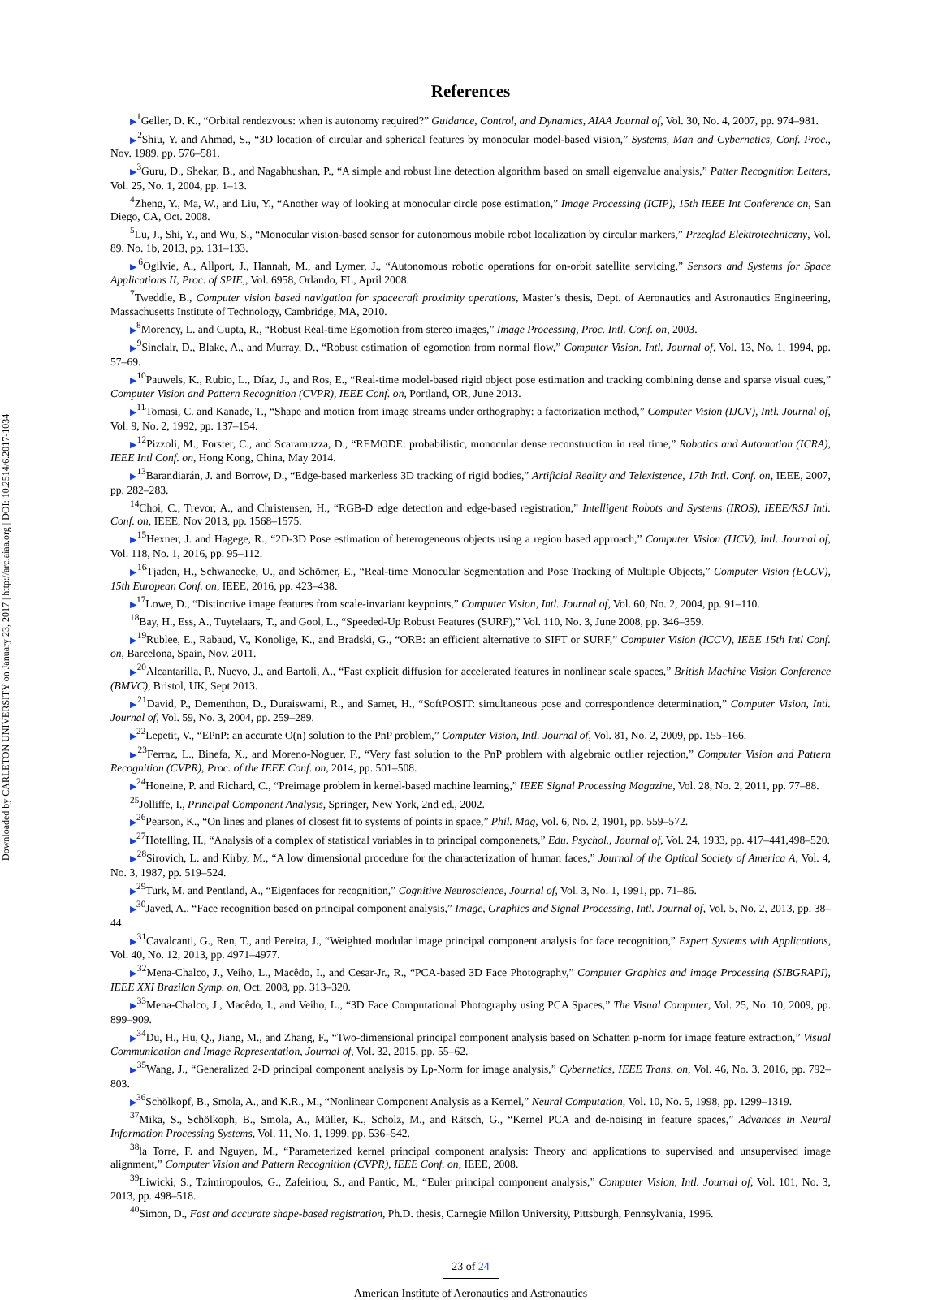Downloaded by CARLETON UNIVERSITY on January 23, 2017 | http://arc.aiaa.org | DOI: 10.2514/6.2017-1034
References
▶<sup>1</sup>Geller, D. K., “Orbital rendezvous: when is autonomy required?” Guidance, Control, and Dynamics, AIAA Journal of, Vol. 30, No. 4, 2007, pp. 974–981.
▶<sup>2</sup>Shiu, Y. and Ahmad, S., “3D location of circular and spherical features by monocular model-based vision,” Systems, Man and Cybernetics, Conf. Proc., Nov. 1989, pp. 576–581.
▶<sup>3</sup>Guru, D., Shekar, B., and Nagabhushan, P., “A simple and robust line detection algorithm based on small eigenvalue analysis,” Patter Recognition Letters, Vol. 25, No. 1, 2004, pp. 1–13.
<sup>4</sup> Zheng, Y., Ma, W., and Liu, Y., “Another way of looking at monocular circle pose estimation,” Image Processing (ICIP), 15th IEEE Int Conference on, San Diego, CA, Oct. 2008.
<sup>5</sup> Lu, J., Shi, Y., and Wu, S., “Monocular vision-based sensor for autonomous mobile robot localization by circular markers,” Przeglad Elektrotechniczny, Vol. 89, No. 1b, 2013, pp. 131–133.
▶<sup>6</sup>Ogilvie, A., Allport, J., Hannah, M., and Lymer, J., “Autonomous robotic operations for on-orbit satellite servicing,” Sensors and Systems for Space Applications II, Proc. of SPIE,, Vol. 6958, Orlando, FL, April 2008.
<sup>7</sup> Tweddle, B., Computer vision based navigation for spacecraft proximity operations, Master’s thesis, Dept. of Aeronautics and Astronautics Engineering, Massachusetts Institute of Technology, Cambridge, MA, 2010.
▶<sup>8</sup>Morency, L. and Gupta, R., “Robust Real-time Egomotion from stereo images,” Image Processing, Proc. Intl. Conf. on, 2003.
▶<sup>9</sup>Sinclair, D., Blake, A., and Murray, D., “Robust estimation of egomotion from normal flow,” Computer Vision. Intl. Journal of, Vol. 13, No. 1, 1994, pp. 57–69.
▶<sup>10</sup>Pauwels, K., Rubio, L., Díaz, J., and Ros, E., “Real-time model-based rigid object pose estimation and tracking combining dense and sparse visual cues,” Computer Vision and Pattern Recognition (CVPR), IEEE Conf. on, Portland, OR, June 2013.
▶<sup>11</sup>Tomasi, C. and Kanade, T., “Shape and motion from image streams under orthography: a factorization method,” Computer Vision (IJCV), Intl. Journal of, Vol. 9, No. 2, 1992, pp. 137–154.
▶<sup>12</sup>Pizzoli, M., Forster, C., and Scaramuzza, D., “REMODE: probabilistic, monocular dense reconstruction in real time,” Robotics and Automation (ICRA), IEEE Intl Conf. on, Hong Kong, China, May 2014.
▶<sup>13</sup>Barandiarán, J. and Borrow, D., “Edge-based markerless 3D tracking of rigid bodies,” Artificial Reality and Telexistence, 17th Intl. Conf. on, IEEE, 2007, pp. 282–283.
<sup>14</sup> Choi, C., Trevor, A., and Christensen, H., “RGB-D edge detection and edge-based registration,” Intelligent Robots and Systems (IROS), IEEE/RSJ Intl. Conf. on, IEEE, Nov 2013, pp. 1568–1575.
▶<sup>15</sup>Hexner, J. and Hagege, R., “2D-3D Pose estimation of heterogeneous objects using a region based approach,” Computer Vision (IJCV), Intl. Journal of, Vol. 118, No. 1, 2016, pp. 95–112.
▶<sup>16</sup>Tjaden, H., Schwanecke, U., and Schömer, E., “Real-time Monocular Segmentation and Pose Tracking of Multiple Objects,” Computer Vision (ECCV), 15th European Conf. on, IEEE, 2016, pp. 423–438.
▶<sup>17</sup>Lowe, D., “Distinctive image features from scale-invariant keypoints,” Computer Vision, Intl. Journal of, Vol. 60, No. 2, 2004, pp. 91–110.
<sup>18</sup> Bay, H., Ess, A., Tuytelaars, T., and Gool, L., “Speeded-Up Robust Features (SURF),” Vol. 110, No. 3, June 2008, pp. 346–359.
▶<sup>19</sup>Rublee, E., Rabaud, V., Konolige, K., and Bradski, G., “ORB: an efficient alternative to SIFT or SURF,” Computer Vision (ICCV), IEEE 15th Intl Conf. on, Barcelona, Spain, Nov. 2011.
▶<sup>20</sup>Alcantarilla, P., Nuevo, J., and Bartoli, A., “Fast explicit diffusion for accelerated features in nonlinear scale spaces,” British Machine Vision Conference (BMVC), Bristol, UK, Sept 2013.
▶<sup>21</sup>David, P., Dementhon, D., Duraiswami, R., and Samet, H., “SoftPOSIT: simultaneous pose and correspondence determination,” Computer Vision, Intl. Journal of, Vol. 59, No. 3, 2004, pp. 259–289.
▶<sup>22</sup>Lepetit, V., “EPnP: an accurate O(n) solution to the PnP problem,” Computer Vision, Intl. Journal of, Vol. 81, No. 2, 2009, pp. 155–166.
▶<sup>23</sup>Ferraz, L., Binefa, X., and Moreno-Noguer, F., “Very fast solution to the PnP problem with algebraic outlier rejection,” Computer Vision and Pattern Recognition (CVPR), Proc. of the IEEE Conf. on, 2014, pp. 501–508.
▶<sup>24</sup>Honeine, P. and Richard, C., “Preimage problem in kernel-based machine learning,” IEEE Signal Processing Magazine, Vol. 28, No. 2, 2011, pp. 77–88.
<sup>25</sup> Jolliffe, I., Principal Component Analysis, Springer, New York, 2nd ed., 2002.
▶<sup>26</sup>Pearson, K., “On lines and planes of closest fit to systems of points in space,” Phil. Mag, Vol. 6, No. 2, 1901, pp. 559–572.
▶<sup>27</sup>Hotelling, H., “Analysis of a complex of statistical variables in to principal componenets,” Edu. Psychol., Journal of, Vol. 24, 1933, pp. 417–441,498–520.
▶<sup>28</sup>Sirovich, L. and Kirby, M., “A low dimensional procedure for the characterization of human faces,” Journal of the Optical Society of America A, Vol. 4, No. 3, 1987, pp. 519–524.
▶<sup>29</sup>Turk, M. and Pentland, A., “Eigenfaces for recognition,” Cognitive Neuroscience, Journal of, Vol. 3, No. 1, 1991, pp. 71–86.
▶<sup>30</sup>Javed, A., “Face recognition based on principal component analysis,” Image, Graphics and Signal Processing, Intl. Journal of, Vol. 5, No. 2, 2013, pp. 38–44.
▶<sup>31</sup>Cavalcanti, G., Ren, T., and Pereira, J., “Weighted modular image principal component analysis for face recognition,” Expert Systems with Applications, Vol. 40, No. 12, 2013, pp. 4971–4977.
▶<sup>32</sup>Mena-Chalco, J., Veiho, L., Macêdo, I., and Cesar-Jr., R., “PCA-based 3D Face Photography,” Computer Graphics and image Processing (SIBGRAPI), IEEE XXI Brazilan Symp. on, Oct. 2008, pp. 313–320.
▶<sup>33</sup>Mena-Chalco, J., Macêdo, I., and Veiho, L., “3D Face Computational Photography using PCA Spaces,” The Visual Computer, Vol. 25, No. 10, 2009, pp. 899–909.
▶<sup>34</sup>Du, H., Hu, Q., Jiang, M., and Zhang, F., “Two-dimensional principal component analysis based on Schatten p-norm for image feature extraction,” Visual Communication and Image Representation, Journal of, Vol. 32, 2015, pp. 55–62.
▶<sup>35</sup>Wang, J., “Generalized 2-D principal component analysis by Lp-Norm for image analysis,” Cybernetics, IEEE Trans. on, Vol. 46, No. 3, 2016, pp. 792–803.
▶<sup>36</sup>Schölkopf, B., Smola, A., and K.R., M., “Nonlinear Component Analysis as a Kernel,” Neural Computation, Vol. 10, No. 5, 1998, pp. 1299–1319.
<sup>37</sup> Mika, S., Schölkoph, B., Smola, A., Müller, K., Scholz, M., and Rätsch, G., “Kernel PCA and de-noising in feature spaces,” Advances in Neural Information Processing Systems, Vol. 11, No. 1, 1999, pp. 536–542.
<sup>38</sup> la Torre, F. and Nguyen, M., “Parameterized kernel principal component analysis: Theory and applications to supervised and unsupervised image alignment,” Computer Vision and Pattern Recognition (CVPR), IEEE Conf. on, IEEE, 2008.
<sup>39</sup> Liwicki, S., Tzimiropoulos, G., Zafeiriou, S., and Pantic, M., “Euler principal component analysis,” Computer Vision, Intl. Journal of, Vol. 101, No. 3, 2013, pp. 498–518.
<sup>40</sup> Simon, D., Fast and accurate shape-based registration, Ph.D. thesis, Carnegie Millon University, Pittsburgh, Pennsylvania, 1996.
23 of 24
American Institute of Aeronautics and Astronautics